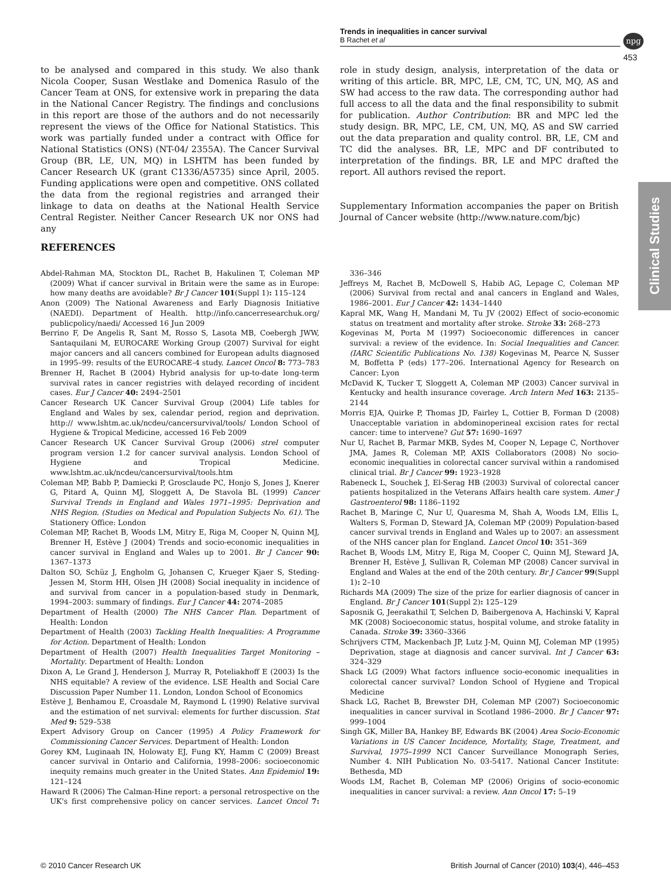Trends in inequalities in cancer survival
B Rachet et al
npg
453
to be analysed and compared in this study. We also thank Nicola Cooper, Susan Westlake and Domenica Rasulo of the Cancer Team at ONS, for extensive work in preparing the data in the National Cancer Registry. The findings and conclusions in this report are those of the authors and do not necessarily represent the views of the Office for National Statistics. This work was partially funded under a contract with Office for National Statistics (ONS) (NT-04/ 2355A). The Cancer Survival Group (BR, LE, UN, MQ) in LSHTM has been funded by Cancer Research UK (grant C1336/A5735) since April, 2005. Funding applications were open and competitive. ONS collated the data from the regional registries and arranged their linkage to data on deaths at the National Health Service Central Register. Neither Cancer Research UK nor ONS had any
role in study design, analysis, interpretation of the data or writing of this article. BR, MPC, LE, CM, TC, UN, MQ, AS and SW had access to the raw data. The corresponding author had full access to all the data and the final responsibility to submit for publication. Author Contribution: BR and MPC led the study design. BR, MPC, LE, CM, UN, MQ, AS and SW carried out the data preparation and quality control. BR, LE, CM and TC did the analyses. BR, LE, MPC and DF contributed to interpretation of the findings. BR, LE and MPC drafted the report. All authors revised the report.
Supplementary Information accompanies the paper on British Journal of Cancer website (http://www.nature.com/bjc)
Clinical Studies
REFERENCES
Abdel-Rahman MA, Stockton DL, Rachet B, Hakulinen T, Coleman MP (2009) What if cancer survival in Britain were the same as in Europe: how many deaths are avoidable? Br J Cancer 101(Suppl 1): 115–124
Anon (2009) The National Awareness and Early Diagnosis Initiative (NAEDI). Department of Health. http://info.cancerresearchuk.org/ publicpolicy/naedi/ Accessed 16 Jun 2009
Berrino F, De Angelis R, Sant M, Rosso S, Lasota MB, Coebergh JWW, Santaquilani M, EUROCARE Working Group (2007) Survival for eight major cancers and all cancers combined for European adults diagnosed in 1995–99: results of the EUROCARE-4 study. Lancet Oncol 8: 773–783
Brenner H, Rachet B (2004) Hybrid analysis for up-to-date long-term survival rates in cancer registries with delayed recording of incident cases. Eur J Cancer 40: 2494–2501
Cancer Research UK Cancer Survival Group (2004) Life tables for England and Wales by sex, calendar period, region and deprivation. http:// www.lshtm.ac.uk/ncdeu/cancersurvival/tools/ London School of Hygiene & Tropical Medicine, accessed 16 Feb 2009
Cancer Research UK Cancer Survival Group (2006) strel computer program version 1.2 for cancer survival analysis. London School of Hygiene and Tropical Medicine. www.lshtm.ac.uk/ncdeu/cancersurvival/tools.htm
Coleman MP, Babb P, Damiecki P, Grosclaude PC, Honjo S, Jones J, Knerer G, Pitard A, Quinn MJ, Sloggett A, De Stavola BL (1999) Cancer Survival Trends in England and Wales 1971–1995: Deprivation and NHS Region. (Studies on Medical and Population Subjects No. 61). The Stationery Office: London
Coleman MP, Rachet B, Woods LM, Mitry E, Riga M, Cooper N, Quinn MJ, Brenner H, Estève J (2004) Trends and socio-economic inequalities in cancer survival in England and Wales up to 2001. Br J Cancer 90: 1367–1373
Dalton SO, Schüz J, Engholm G, Johansen C, Krueger Kjaer S, Steding-Jessen M, Storm HH, Olsen JH (2008) Social inequality in incidence of and survival from cancer in a population-based study in Denmark, 1994–2003: summary of findings. Eur J Cancer 44: 2074–2085
Department of Health (2000) The NHS Cancer Plan. Department of Health: London
Department of Health (2003) Tackling Health Inequalities: A Programme for Action. Department of Health: London
Department of Health (2007) Health Inequalities Target Monitoring – Mortality. Department of Health: London
Dixon A, Le Grand J, Henderson J, Murray R, Poteliakhoff E (2003) Is the NHS equitable? A review of the evidence. LSE Health and Social Care Discussion Paper Number 11. London, London School of Economics
Estève J, Benhamou E, Croasdale M, Raymond L (1990) Relative survival and the estimation of net survival: elements for further discussion. Stat Med 9: 529–538
Expert Advisory Group on Cancer (1995) A Policy Framework for Commissioning Cancer Services. Department of Health: London
Gorey KM, Luginaah IN, Holowaty EJ, Fung KY, Hamm C (2009) Breast cancer survival in Ontario and California, 1998–2006: socioeconomic inequity remains much greater in the United States. Ann Epidemiol 19: 121–124
Haward R (2006) The Calman-Hine report: a personal retrospective on the UK's first comprehensive policy on cancer services. Lancet Oncol 7: 336–346
Jeffreys M, Rachet B, McDowell S, Habib AG, Lepage C, Coleman MP (2006) Survival from rectal and anal cancers in England and Wales, 1986–2001. Eur J Cancer 42: 1434–1440
Kapral MK, Wang H, Mandani M, Tu JV (2002) Effect of socio-economic status on treatment and mortality after stroke. Stroke 33: 268–273
Kogevinas M, Porta M (1997) Socioeconomic differences in cancer survival: a review of the evidence. In: Social Inequalities and Cancer. (IARC Scientific Publications No. 138) Kogevinas M, Pearce N, Susser M, Boffetta P (eds) 177–206. International Agency for Research on Cancer: Lyon
McDavid K, Tucker T, Sloggett A, Coleman MP (2003) Cancer survival in Kentucky and health insurance coverage. Arch Intern Med 163: 2135–2144
Morris EJA, Quirke P, Thomas JD, Fairley L, Cottier B, Forman D (2008) Unacceptable variation in abdominoperineal excision rates for rectal cancer: time to intervene? Gut 57: 1690–1697
Nur U, Rachet B, Parmar MKB, Sydes M, Cooper N, Lepage C, Northover JMA, James R, Coleman MP, AXIS Collaborators (2008) No socio-economic inequalities in colorectal cancer survival within a randomised clinical trial. Br J Cancer 99: 1923–1928
Rabeneck L, Souchek J, El-Serag HB (2003) Survival of colorectal cancer patients hospitalized in the Veterans Affairs health care system. Amer J Gastroenterol 98: 1186–1192
Rachet B, Maringe C, Nur U, Quaresma M, Shah A, Woods LM, Ellis L, Walters S, Forman D, Steward JA, Coleman MP (2009) Population-based cancer survival trends in England and Wales up to 2007: an assessment of the NHS cancer plan for England. Lancet Oncol 10: 351–369
Rachet B, Woods LM, Mitry E, Riga M, Cooper C, Quinn MJ, Steward JA, Brenner H, Estève J, Sullivan R, Coleman MP (2008) Cancer survival in England and Wales at the end of the 20th century. Br J Cancer 99(Suppl 1): 2–10
Richards MA (2009) The size of the prize for earlier diagnosis of cancer in England. Br J Cancer 101(Suppl 2): 125–129
Saposnik G, Jeerakathil T, Selchen D, Baibergenova A, Hachinski V, Kapral MK (2008) Socioeconomic status, hospital volume, and stroke fatality in Canada. Stroke 39: 3360–3366
Schrijvers CTM, Mackenbach JP, Lutz J-M, Quinn MJ, Coleman MP (1995) Deprivation, stage at diagnosis and cancer survival. Int J Cancer 63: 324–329
Shack LG (2009) What factors influence socio-economic inequalities in colorectal cancer survival? London School of Hygiene and Tropical Medicine
Shack LG, Rachet B, Brewster DH, Coleman MP (2007) Socioeconomic inequalities in cancer survival in Scotland 1986–2000. Br J Cancer 97: 999–1004
Singh GK, Miller BA, Hankey BF, Edwards BK (2004) Area Socio-Economic Variations in US Cancer Incidence, Mortality, Stage, Treatment, and Survival, 1975–1999 NCI Cancer Surveillance Monograph Series, Number 4. NIH Publication No. 03-5417. National Cancer Institute: Bethesda, MD
Woods LM, Rachet B, Coleman MP (2006) Origins of socio-economic inequalities in cancer survival: a review. Ann Oncol 17: 5–19
© 2010 Cancer Research UK British Journal of Cancer (2010) 103(4), 446–453